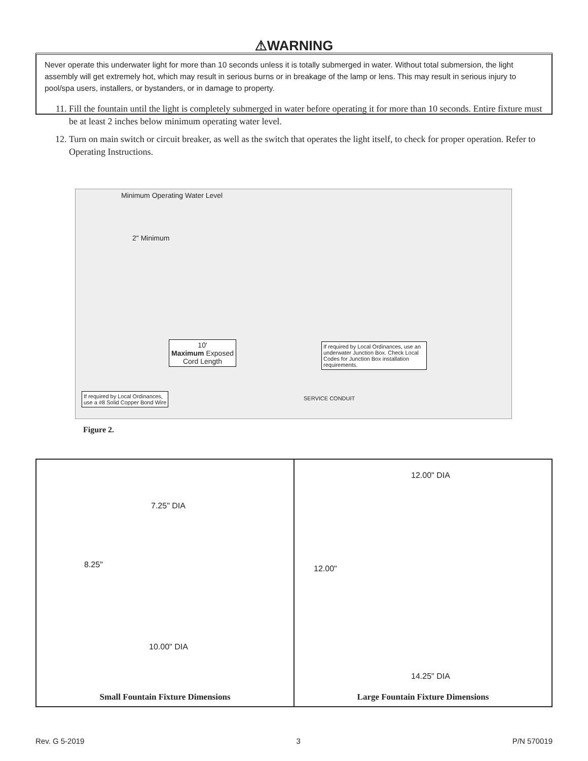⚠WARNING
Never operate this underwater light for more than 10 seconds unless it is totally submerged in water. Without total submersion, the light assembly will get extremely hot, which may result in serious burns or in breakage of the lamp or lens. This may result in serious injury to pool/spa users, installers, or bystanders, or in damage to property.
11. Fill the fountain until the light is completely submerged in water before operating it for more than 10 seconds. Entire fixture must be at least 2 inches below minimum operating water level.
12. Turn on main switch or circuit breaker, as well as the switch that operates the light itself, to check for proper operation. Refer to Operating Instructions.
Minimum Operating Water Level
2" Minimum
10'
Maximum Exposed
Cord Length
If required by Local Ordinances, use an underwater Junction Box. Check Local Codes for Junction Box installation requirements.
If required by Local Ordinances,
use a #8 Solid Copper Bond Wire SERVICE CONDUIT
Figure 2.
7.25" DIA
8.25"
10.00" DIA
Small Fountain Fixture Dimensions
12.00" DIA
12.00"
14.25" DIA
Large Fountain Fixture Dimensions
Rev. G 5-2019 3 P/N 570019